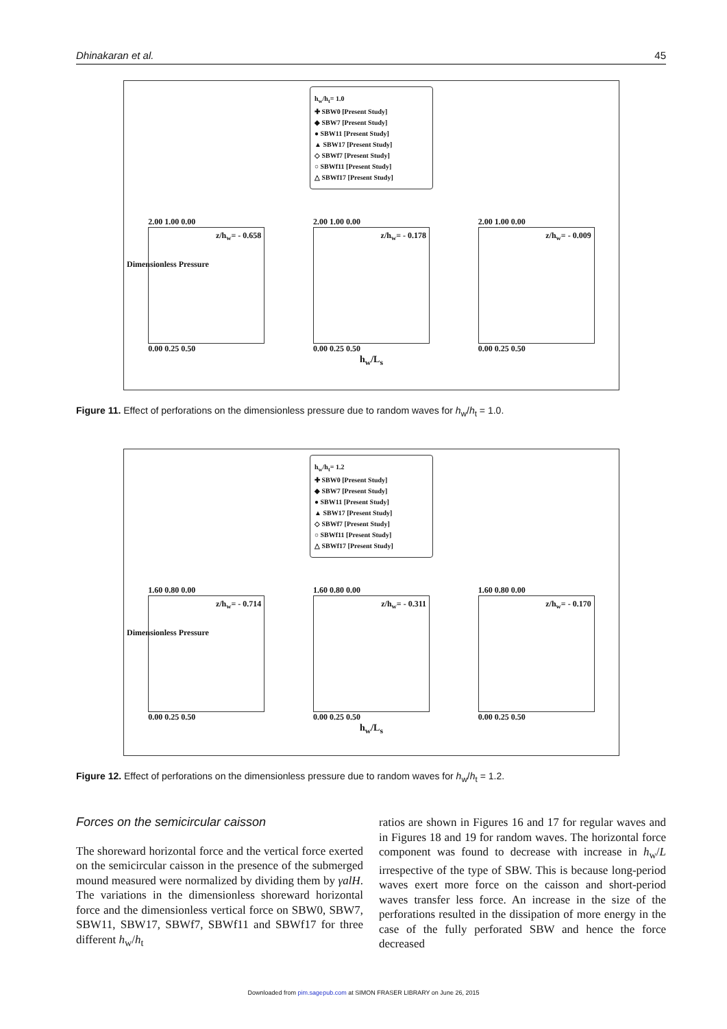Dhinakaran et al. 45
h<sub>w</sub>/h<sub>t</sub>= 1.0
✚ SBW0 [Present Study]
◆ SBW7 [Present Study]
● SBW11 [Present Study]
▲ SBW17 [Present Study]
◇ SBWf7 [Present Study]
○ SBWf11 [Present Study]
△ SBWf17 [Present Study]
Dimensionless Pressure
2.00 1.00 0.00
z/h<sub>w</sub>= - 0.658
0.00 0.25 0.50
2.00 1.00 0.00
z/h<sub>w</sub>= - 0.178
0.00 0.25 0.50
2.00 1.00 0.00
z/h<sub>w</sub>= - 0.009
0.00 0.25 0.50
h<sub>w</sub>/L<sub>s</sub>
Figure 11. Effect of perforations on the dimensionless pressure due to random waves for h<sub>w</sub>/h<sub>t</sub> = 1.0.
h<sub>w</sub>/h<sub>t</sub>= 1.2
✚ SBW0 [Present Study]
◆ SBW7 [Present Study]
● SBW11 [Present Study]
▲ SBW17 [Present Study]
◇ SBWf7 [Present Study]
○ SBWf11 [Present Study]
△ SBWf17 [Present Study]
Dimensionless Pressure
1.60 0.80 0.00
z/h<sub>w</sub>= - 0.714
0.00 0.25 0.50
1.60 0.80 0.00
z/h<sub>w</sub>= - 0.311
0.00 0.25 0.50
1.60 0.80 0.00
z/h<sub>w</sub>= - 0.170
0.00 0.25 0.50
h<sub>w</sub>/L<sub>s</sub>
Figure 12. Effect of perforations on the dimensionless pressure due to random waves for h<sub>w</sub>/h<sub>t</sub> = 1.2.
Forces on the semicircular caisson
The shoreward horizontal force and the vertical force exerted on the semicircular caisson in the presence of the submerged mound measured were normalized by dividing them by γalH. The variations in the dimensionless shoreward horizontal force and the dimensionless vertical force on SBW0, SBW7, SBW11, SBW17, SBWf7, SBWf11 and SBWf17 for three different h<sub>w</sub>/h<sub>t</sub>
ratios are shown in Figures 16 and 17 for regular waves and in Figures 18 and 19 for random waves. The horizontal force component was found to decrease with increase in h<sub>w</sub>/L irrespective of the type of SBW. This is because long-period waves exert more force on the caisson and short-period waves transfer less force. An increase in the size of the perforations resulted in the dissipation of more energy in the case of the fully perforated SBW and hence the force decreased
Downloaded from pim.sagepub.com at SIMON FRASER LIBRARY on June 26, 2015